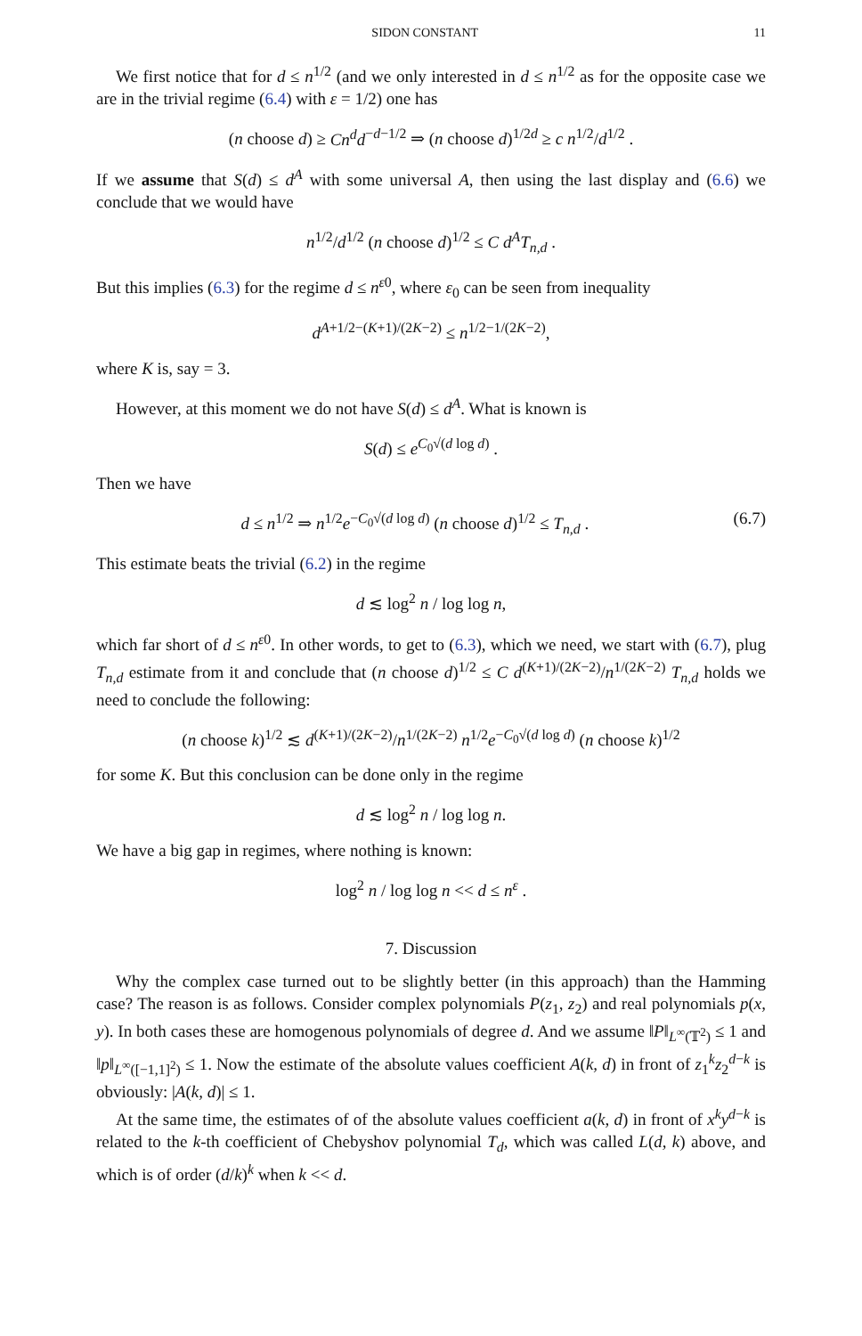SIDON CONSTANT 11
We first notice that for d ≤ n<sup>1/2</sup> (and we only interested in d ≤ n<sup>1/2</sup> as for the opposite case we are in the trivial regime (6.4) with ε = 1/2) one has
(n choose d) ≥ Cn<sup>d</sup>d<sup>−d−1/2</sup> ⇒ (n choose d)<sup>1/2d</sup> ≥ c n<sup>1/2</sup>/d<sup>1/2</sup> .
If we assume that S(d) ≤ d<sup>A</sup> with some universal A, then using the last display and (6.6) we conclude that we would have
n<sup>1/2</sup>/d<sup>1/2</sup> (n choose d)<sup>1/2</sup> ≤ C d<sup>A</sup>T<sub>n,d</sub> .
But this implies (6.3) for the regime d ≤ n<sup>ε0</sup>, where ε<sub>0</sub> can be seen from inequality
d<sup>A+1/2−(K+1)/(2K−2)</sup> ≤ n<sup>1/2−1/(2K−2)</sup>,
where K is, say = 3.
However, at this moment we do not have S(d) ≤ d<sup>A</sup>. What is known is
S(d) ≤ e<sup>C<sub>0</sub>√(d log d)</sup> .
Then we have
d ≤ n<sup>1/2</sup> ⇒ n<sup>1/2</sup>e<sup>−C<sub>0</sub>√(d log d)</sup> (n choose d)<sup>1/2</sup> ≤ T<sub>n,d</sub> . (6.7)
This estimate beats the trivial (6.2) in the regime
d ≲ log<sup>2</sup> n / log log n,
which far short of d ≤ n<sup>ε0</sup>. In other words, to get to (6.3), which we need, we start with (6.7), plug T<sub>n,d</sub> estimate from it and conclude that (n choose d)<sup>1/2</sup> ≤ C d<sup>(K+1)/(2K−2)</sup>/n<sup>1/(2K−2)</sup> T<sub>n,d</sub> holds we need to conclude the following:
(n choose k)<sup>1/2</sup> ≲ d<sup>(K+1)/(2K−2)</sup>/n<sup>1/(2K−2)</sup> n<sup>1/2</sup>e<sup>−C<sub>0</sub>√(d log d)</sup> (n choose k)<sup>1/2</sup>
for some K. But this conclusion can be done only in the regime
d ≲ log<sup>2</sup> n / log log n.
We have a big gap in regimes, where nothing is known:
log<sup>2</sup> n / log log n << d ≤ n<sup>ε</sup> .
7. Discussion
Why the complex case turned out to be slightly better (in this approach) than the Hamming case? The reason is as follows. Consider complex polynomials P(z<sub>1</sub>, z<sub>2</sub>) and real polynomials p(x, y). In both cases these are homogenous polynomials of degree d. And we assume ‖P‖<sub>L<sup>∞</sup>(𝕋<sup>2</sup>)</sub> ≤ 1 and ‖p‖<sub>L<sup>∞</sup>([−1,1]<sup>2</sup>)</sub> ≤ 1. Now the estimate of the absolute values coefficient A(k, d) in front of z<sub>1</sub><sup>k</sup>z<sub>2</sub><sup>d−k</sup> is obviously: |A(k, d)| ≤ 1.
At the same time, the estimates of of the absolute values coefficient a(k, d) in front of x<sup>k</sup>y<sup>d−k</sup> is related to the k-th coefficient of Chebyshov polynomial T<sub>d</sub>, which was called L(d, k) above, and which is of order (d/k)<sup>k</sup> when k << d.